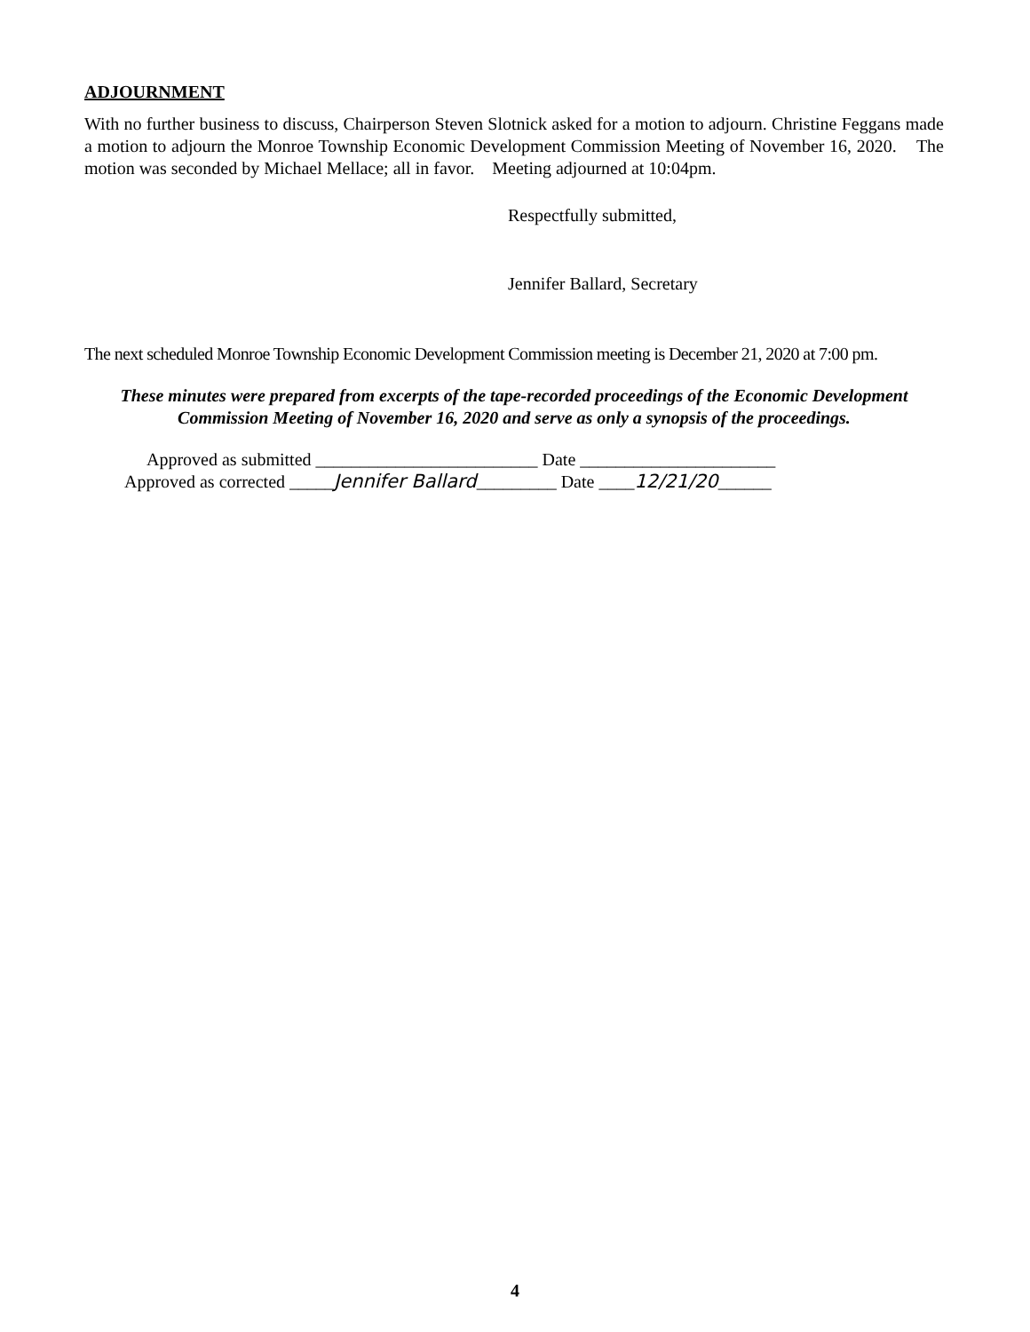ADJOURNMENT
With no further business to discuss, Chairperson Steven Slotnick asked for a motion to adjourn. Christine Feggans made a motion to adjourn the Monroe Township Economic Development Commission Meeting of November 16, 2020. The motion was seconded by Michael Mellace; all in favor. Meeting adjourned at 10:04pm.
Respectfully submitted,
Jennifer Ballard, Secretary
The next scheduled Monroe Township Economic Development Commission meeting is December 21, 2020 at 7:00 pm.
These minutes were prepared from excerpts of the tape-recorded proceedings of the Economic Development Commission Meeting of November 16, 2020 and serve as only a synopsis of the proceedings.
Approved as submitted _________________________ Date ______________________
Approved as corrected _____Jennifer Ballard_________ Date ____12/21/20______
4